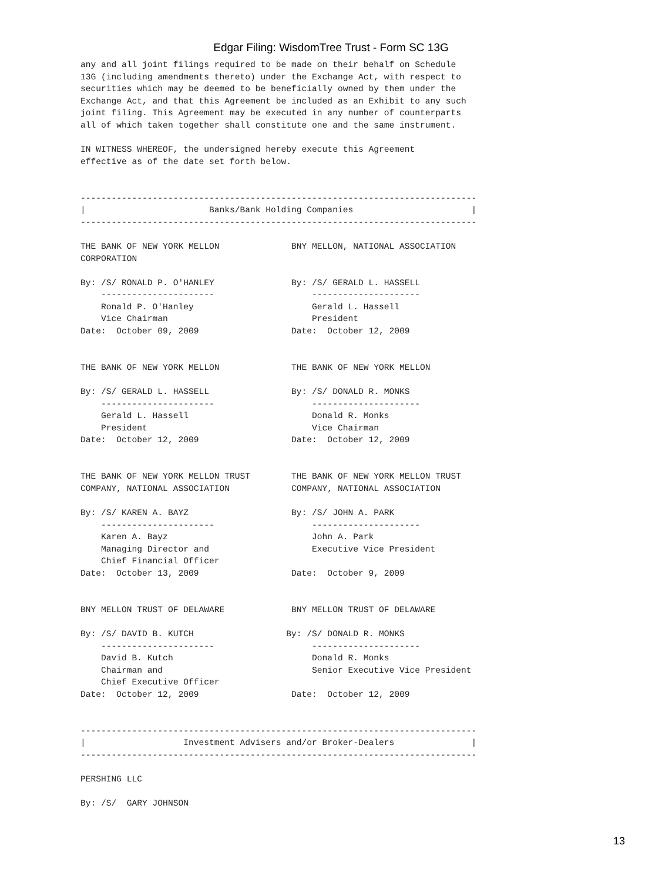Edgar Filing: WisdomTree Trust - Form SC 13G
any and all joint filings required to be made on their behalf on Schedule
13G (including amendments thereto) under the Exchange Act, with respect to
securities which may be deemed to be beneficially owned by them under the
Exchange Act, and that this Agreement be included as an Exhibit to any such
joint filing. This Agreement may be executed in any number of counterparts
all of which taken together shall constitute one and the same instrument.

IN WITNESS WHEREOF, the undersigned hereby execute this Agreement
effective as of the date set forth below.


-----------------------------------------------------------------------------
|                        Banks/Bank Holding Companies                       |
-----------------------------------------------------------------------------

THE BANK OF NEW YORK MELLON              BNY MELLON, NATIONAL ASSOCIATION
CORPORATION

By: /S/ RONALD P. O'HANLEY               By: /S/ GERALD L. HASSELL
    ----------------------                   ---------------------
    Ronald P. O'Hanley                       Gerald L. Hassell
    Vice Chairman                            President
Date:  October 09, 2009                  Date:  October 12, 2009


THE BANK OF NEW YORK MELLON              THE BANK OF NEW YORK MELLON

By: /S/ GERALD L. HASSELL                By: /S/ DONALD R. MONKS
    ----------------------                   ---------------------
    Gerald L. Hassell                        Donald R. Monks
    President                                Vice Chairman
Date:  October 12, 2009                  Date:  October 12, 2009


THE BANK OF NEW YORK MELLON TRUST        THE BANK OF NEW YORK MELLON TRUST
COMPANY, NATIONAL ASSOCIATION            COMPANY, NATIONAL ASSOCIATION

By: /S/ KAREN A. BAYZ                    By: /S/ JOHN A. PARK
    ----------------------                   ---------------------
    Karen A. Bayz                            John A. Park
    Managing Director and                    Executive Vice President
    Chief Financial Officer
Date:  October 13, 2009                  Date:  October 9, 2009


BNY MELLON TRUST OF DELAWARE             BNY MELLON TRUST OF DELAWARE

By: /S/ DAVID B. KUTCH                  By: /S/ DONALD R. MONKS
    ----------------------                   ---------------------
    David B. Kutch                           Donald R. Monks
    Chairman and                             Senior Executive Vice President
    Chief Executive Officer
Date:  October 12, 2009                  Date:  October 12, 2009


-----------------------------------------------------------------------------
|                   Investment Advisers and/or Broker-Dealers               |
-----------------------------------------------------------------------------

PERSHING LLC

By: /S/  GARY JOHNSON
13